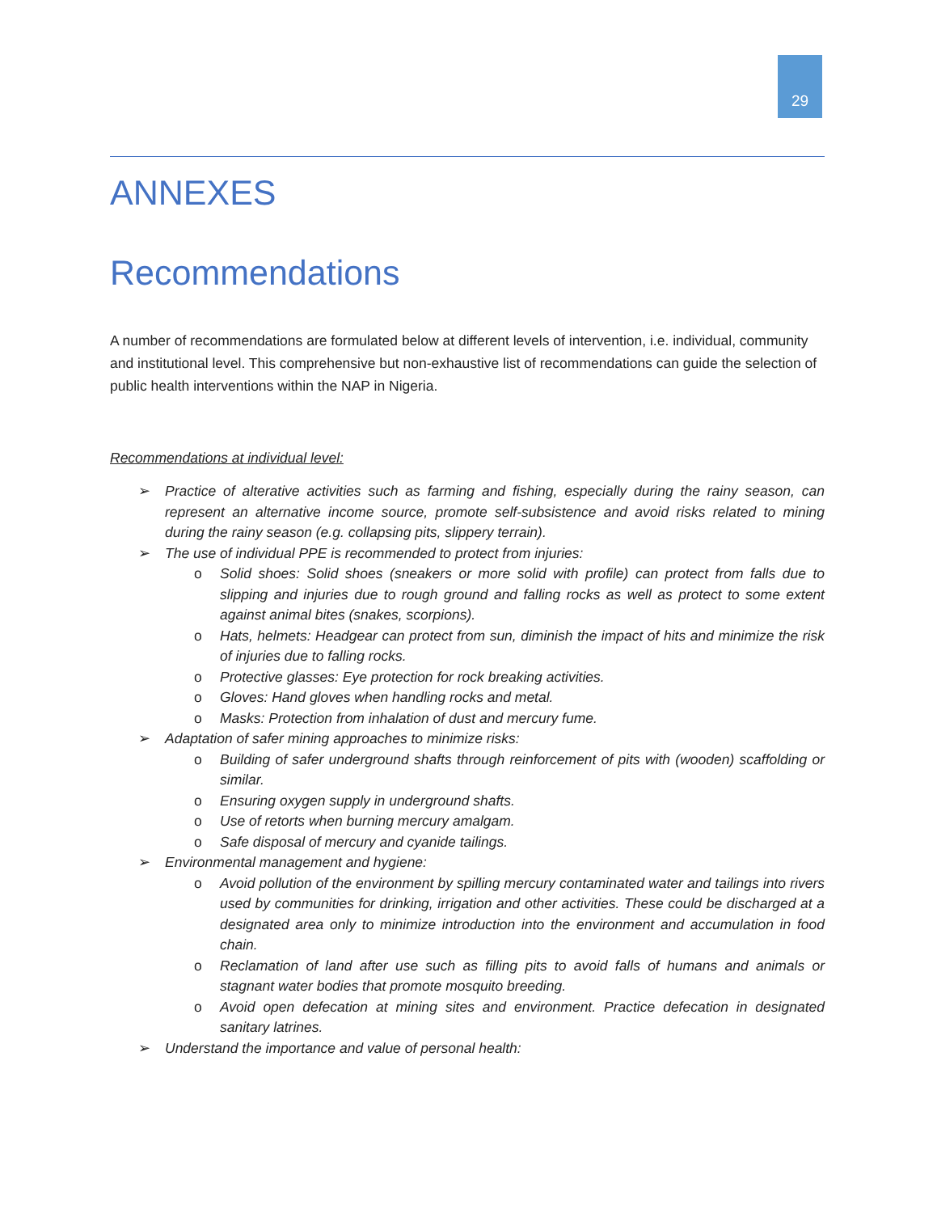29
ANNEXES
Recommendations
A number of recommendations are formulated below at different levels of intervention, i.e. individual, community and institutional level. This comprehensive but non-exhaustive list of recommendations can guide the selection of public health interventions within the NAP in Nigeria.
Recommendations at individual level:
➢ Practice of alterative activities such as farming and fishing, especially during the rainy season, can represent an alternative income source, promote self-subsistence and avoid risks related to mining during the rainy season (e.g. collapsing pits, slippery terrain).
➢ The use of individual PPE is recommended to protect from injuries:
o Solid shoes: Solid shoes (sneakers or more solid with profile) can protect from falls due to slipping and injuries due to rough ground and falling rocks as well as protect to some extent against animal bites (snakes, scorpions).
o Hats, helmets: Headgear can protect from sun, diminish the impact of hits and minimize the risk of injuries due to falling rocks.
o Protective glasses: Eye protection for rock breaking activities.
o Gloves: Hand gloves when handling rocks and metal.
o Masks: Protection from inhalation of dust and mercury fume.
➢ Adaptation of safer mining approaches to minimize risks:
o Building of safer underground shafts through reinforcement of pits with (wooden) scaffolding or similar.
o Ensuring oxygen supply in underground shafts.
o Use of retorts when burning mercury amalgam.
o Safe disposal of mercury and cyanide tailings.
➢ Environmental management and hygiene:
o Avoid pollution of the environment by spilling mercury contaminated water and tailings into rivers used by communities for drinking, irrigation and other activities. These could be discharged at a designated area only to minimize introduction into the environment and accumulation in food chain.
o Reclamation of land after use such as filling pits to avoid falls of humans and animals or stagnant water bodies that promote mosquito breeding.
o Avoid open defecation at mining sites and environment. Practice defecation in designated sanitary latrines.
➢ Understand the importance and value of personal health: